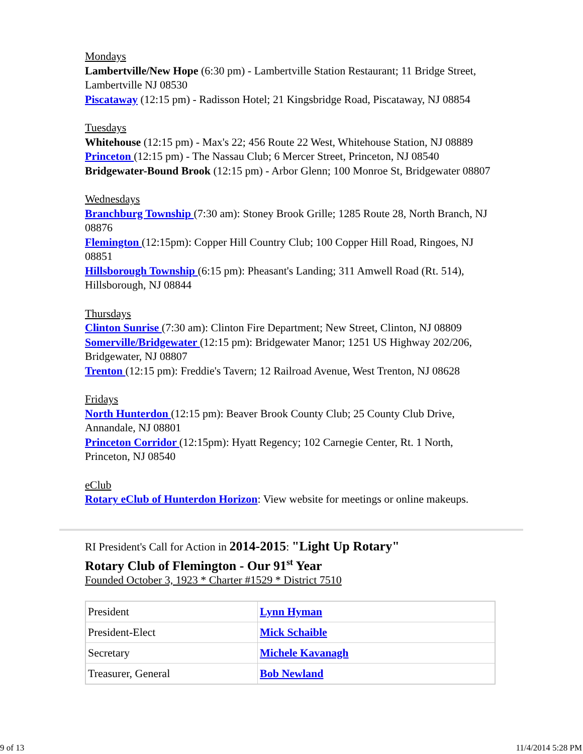Mondays
Lambertville/New Hope (6:30 pm) - Lambertville Station Restaurant; 11 Bridge Street, Lambertville NJ 08530
Piscataway (12:15 pm) - Radisson Hotel; 21 Kingsbridge Road, Piscataway, NJ 08854
Tuesdays
Whitehouse (12:15 pm) - Max's 22; 456 Route 22 West, Whitehouse Station, NJ 08889
Princeton (12:15 pm) - The Nassau Club; 6 Mercer Street, Princeton, NJ 08540
Bridgewater-Bound Brook (12:15 pm) - Arbor Glenn; 100 Monroe St, Bridgewater 08807
Wednesdays
Branchburg Township (7:30 am): Stoney Brook Grille; 1285 Route 28, North Branch, NJ 08876
Flemington (12:15pm): Copper Hill Country Club; 100 Copper Hill Road, Ringoes, NJ 08851
Hillsborough Township (6:15 pm): Pheasant's Landing; 311 Amwell Road (Rt. 514), Hillsborough, NJ 08844
Thursdays
Clinton Sunrise (7:30 am): Clinton Fire Department; New Street, Clinton, NJ 08809
Somerville/Bridgewater (12:15 pm): Bridgewater Manor; 1251 US Highway 202/206, Bridgewater, NJ 08807
Trenton (12:15 pm): Freddie's Tavern; 12 Railroad Avenue, West Trenton, NJ 08628
Fridays
North Hunterdon (12:15 pm): Beaver Brook County Club; 25 County Club Drive, Annandale, NJ 08801
Princeton Corridor (12:15pm): Hyatt Regency; 102 Carnegie Center, Rt. 1 North, Princeton, NJ 08540
eClub
Rotary eClub of Hunterdon Horizon: View website for meetings or online makeups.
RI President's Call for Action in 2014-2015: "Light Up Rotary"
Rotary Club of Flemington - Our 91<sup>st</sup> Year
Founded October 3, 1923 * Charter #1529 * District 7510
| President | Lynn Hyman |
| President-Elect | Mick Schaible |
| Secretary | Michele Kavanagh |
| Treasurer, General | Bob Newland |
9 of 13 11/4/2014 5:28 PM